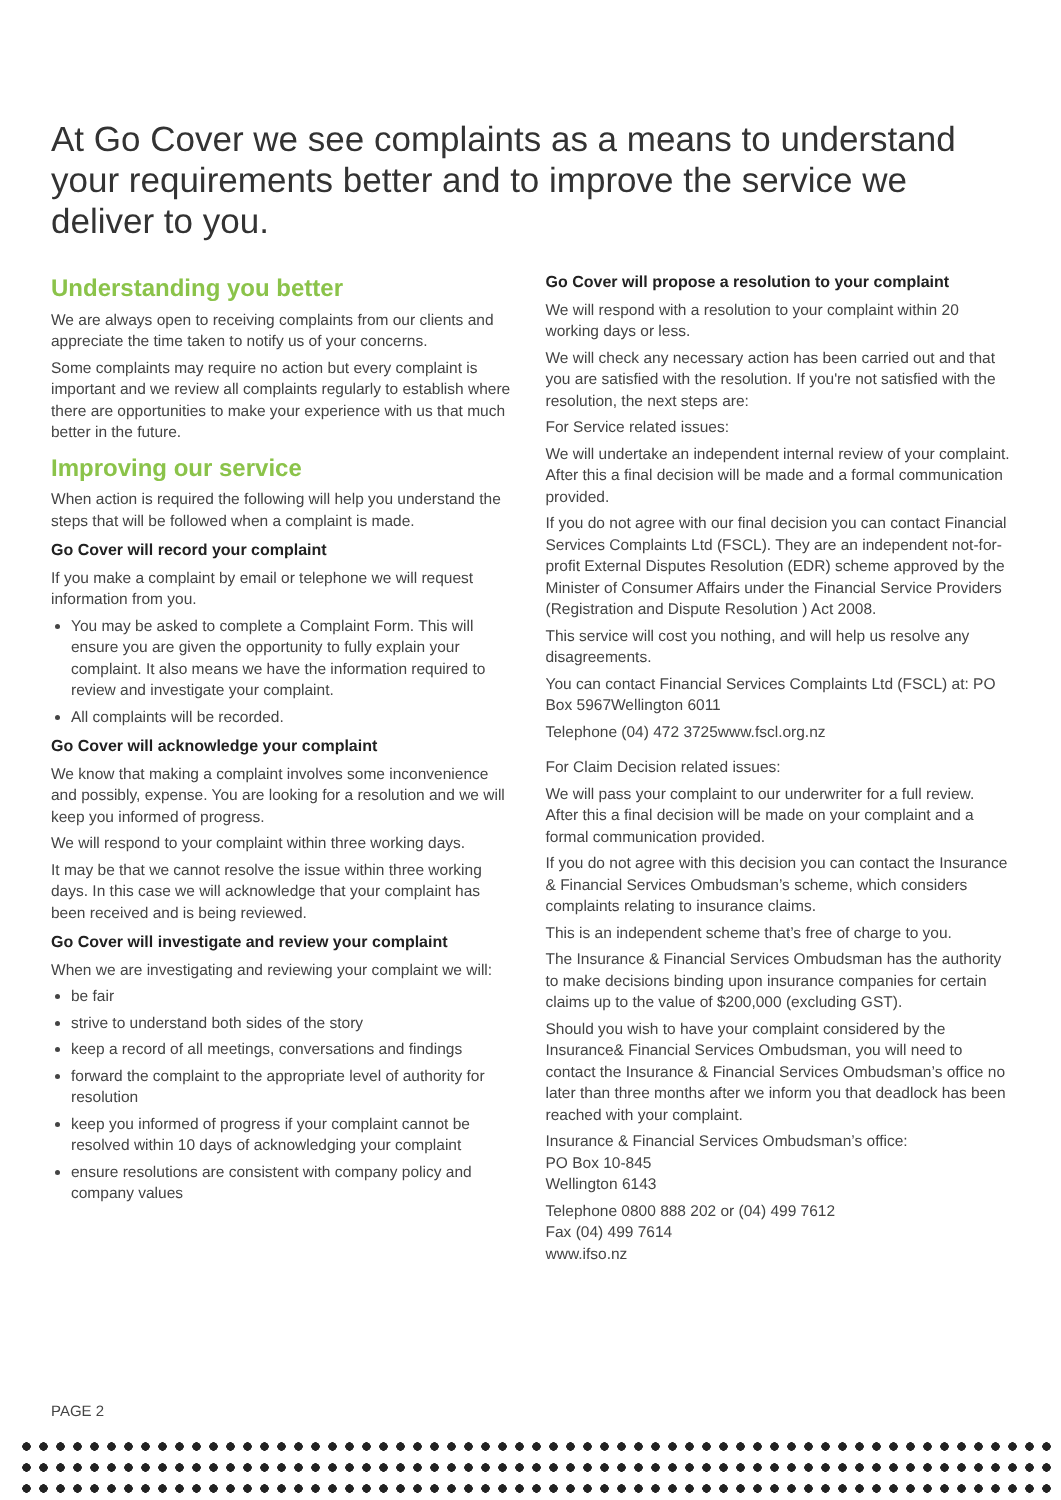At Go Cover we see complaints as a means to understand your requirements better and to improve the service we deliver to you.
Understanding you better
We are always open to receiving complaints from our clients and appreciate the time taken to notify us of your concerns.
Some complaints may require no action but every complaint is important and we review all complaints regularly to establish where there are opportunities to make your experience with us that much better in the future.
Improving our service
When action is required the following will help you understand the steps that will be followed when a complaint is made.
Go Cover will record your complaint
If you make a complaint by email or telephone we will request information from you.
You may be asked to complete a Complaint Form. This will ensure you are given the opportunity to fully explain your complaint. It also means we have the information required to review and investigate your complaint.
All complaints will be recorded.
Go Cover will acknowledge your complaint
We know that making a complaint involves some inconvenience and possibly, expense. You are looking for a resolution and we will keep you informed of progress.
We will respond to your complaint within three working days.
It may be that we cannot resolve the issue within three working days. In this case we will acknowledge that your complaint has been received and is being reviewed.
Go Cover will investigate and review your complaint
When we are investigating and reviewing your complaint we will:
be fair
strive to understand both sides of the story
keep a record of all meetings, conversations and findings
forward the complaint to the appropriate level of authority for resolution
keep you informed of progress if your complaint cannot be resolved within 10 days of acknowledging your complaint
ensure resolutions are consistent with company policy and company values
Go Cover will propose a resolution to your complaint
We will respond with a resolution to your complaint within 20 working days or less.
We will check any necessary action has been carried out and that you are satisfied with the resolution. If you're not satisfied with the resolution, the next steps are:
For Service related issues:
We will undertake an independent internal review of your complaint. After this a final decision will be made and a formal communication provided.
If you do not agree with our final decision you can contact Financial Services Complaints Ltd (FSCL). They are an independent not-for-profit External Disputes Resolution (EDR) scheme approved by the Minister of Consumer Affairs under the Financial Service Providers (Registration and Dispute Resolution ) Act 2008.
This service will cost you nothing, and will help us resolve any disagreements.
You can contact Financial Services Complaints Ltd (FSCL) at: PO Box 5967Wellington 6011
Telephone (04) 472 3725www.fscl.org.nz
For Claim Decision related issues:
We will pass your complaint to our underwriter for a full review. After this a final decision will be made on your complaint and a formal communication provided.
If you do not agree with this decision you can contact the Insurance & Financial Services Ombudsman’s scheme, which considers complaints relating to insurance claims.
This is an independent scheme that’s free of charge to you.
The Insurance & Financial Services Ombudsman has the authority to make decisions binding upon insurance companies for certain claims up to the value of $200,000 (excluding GST).
Should you wish to have your complaint considered by the Insurance& Financial Services Ombudsman, you will need to contact the Insurance & Financial Services Ombudsman’s office no later than three months after we inform you that deadlock has been reached with your complaint.
Insurance & Financial Services Ombudsman’s office:
PO Box 10-845
Wellington 6143
Telephone 0800 888 202 or (04) 499 7612
Fax (04) 499 7614
www.ifso.nz
PAGE 2